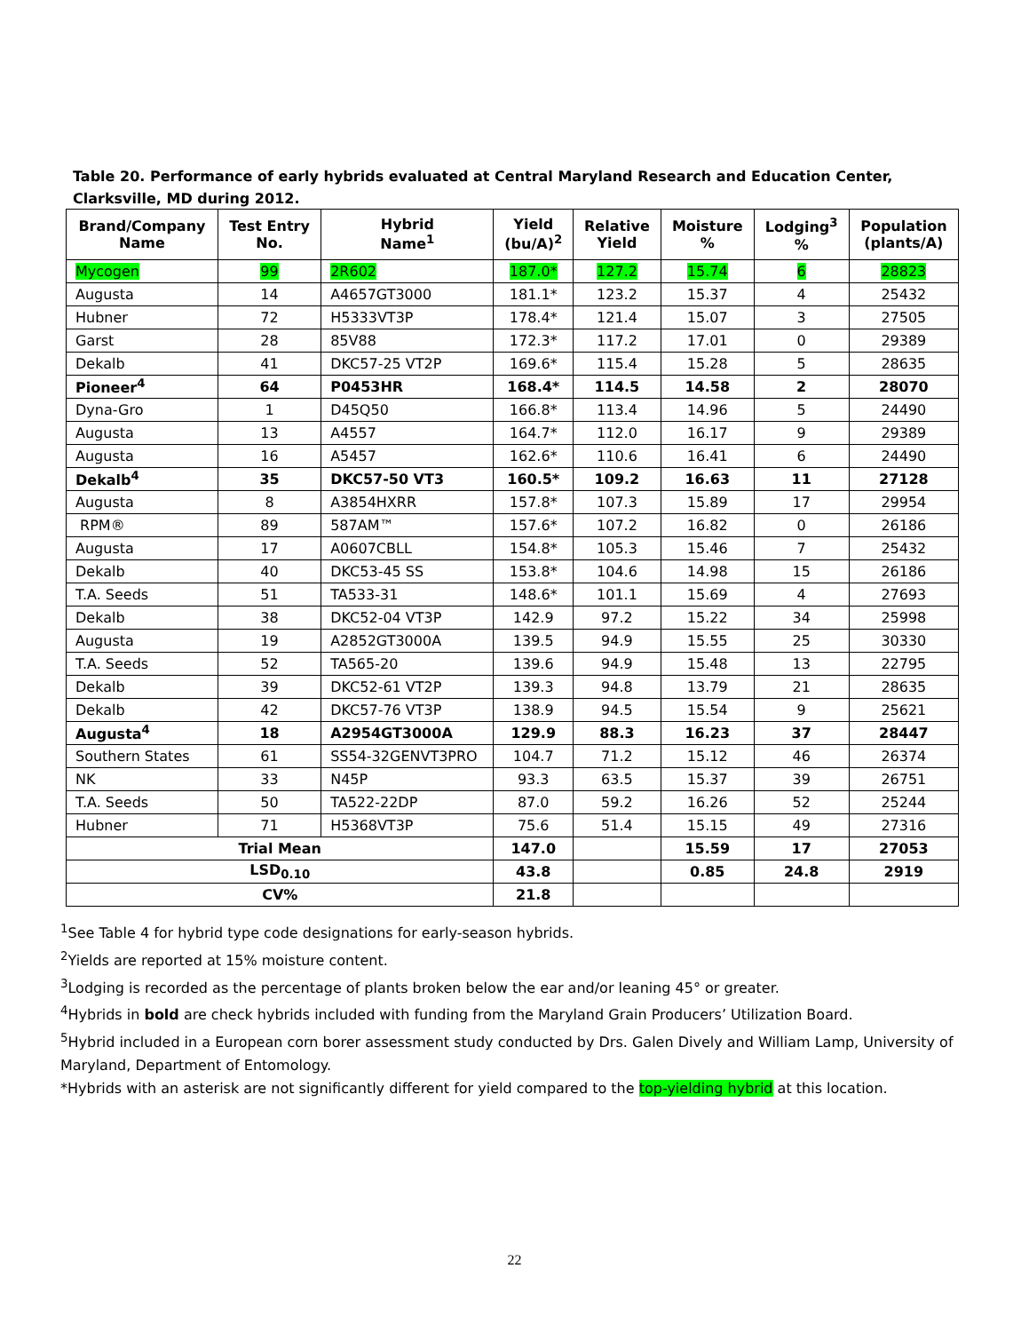Table 20. Performance of early hybrids evaluated at Central Maryland Research and Education Center, Clarksville, MD during 2012.
| Brand/Company Name | Test Entry No. | Hybrid Name<sup>1</sup> | Yield (bu/A)<sup>2</sup> | Relative Yield | Moisture % | Lodging<sup>3</sup> % | Population (plants/A) |
| --- | --- | --- | --- | --- | --- | --- | --- |
| Mycogen | 99 | 2R602 | 187.0* | 127.2 | 15.74 | 6 | 28823 |
| Augusta | 14 | A4657GT3000 | 181.1* | 123.2 | 15.37 | 4 | 25432 |
| Hubner | 72 | H5333VT3P | 178.4* | 121.4 | 15.07 | 3 | 27505 |
| Garst | 28 | 85V88 | 172.3* | 117.2 | 17.01 | 0 | 29389 |
| Dekalb | 41 | DKC57-25 VT2P | 169.6* | 115.4 | 15.28 | 5 | 28635 |
| Pioneer<sup>4</sup> | 64 | P0453HR | 168.4* | 114.5 | 14.58 | 2 | 28070 |
| Dyna-Gro | 1 | D45Q50 | 166.8* | 113.4 | 14.96 | 5 | 24490 |
| Augusta | 13 | A4557 | 164.7* | 112.0 | 16.17 | 9 | 29389 |
| Augusta | 16 | A5457 | 162.6* | 110.6 | 16.41 | 6 | 24490 |
| Dekalb<sup>4</sup> | 35 | DKC57-50 VT3 | 160.5* | 109.2 | 16.63 | 11 | 27128 |
| Augusta | 8 | A3854HXRR | 157.8* | 107.3 | 15.89 | 17 | 29954 |
| RPM® | 89 | 587AM™ | 157.6* | 107.2 | 16.82 | 0 | 26186 |
| Augusta | 17 | A0607CBLL | 154.8* | 105.3 | 15.46 | 7 | 25432 |
| Dekalb | 40 | DKC53-45 SS | 153.8* | 104.6 | 14.98 | 15 | 26186 |
| T.A. Seeds | 51 | TA533-31 | 148.6* | 101.1 | 15.69 | 4 | 27693 |
| Dekalb | 38 | DKC52-04 VT3P | 142.9 | 97.2 | 15.22 | 34 | 25998 |
| Augusta | 19 | A2852GT3000A | 139.5 | 94.9 | 15.55 | 25 | 30330 |
| T.A. Seeds | 52 | TA565-20 | 139.6 | 94.9 | 15.48 | 13 | 22795 |
| Dekalb | 39 | DKC52-61 VT2P | 139.3 | 94.8 | 13.79 | 21 | 28635 |
| Dekalb | 42 | DKC57-76 VT3P | 138.9 | 94.5 | 15.54 | 9 | 25621 |
| Augusta<sup>4</sup> | 18 | A2954GT3000A | 129.9 | 88.3 | 16.23 | 37 | 28447 |
| Southern States | 61 | SS54-32GENVT3PRO | 104.7 | 71.2 | 15.12 | 46 | 26374 |
| NK | 33 | N45P | 93.3 | 63.5 | 15.37 | 39 | 26751 |
| T.A. Seeds | 50 | TA522-22DP | 87.0 | 59.2 | 16.26 | 52 | 25244 |
| Hubner | 71 | H5368VT3P | 75.6 | 51.4 | 15.15 | 49 | 27316 |
| Trial Mean | | | 147.0 | | 15.59 | 17 | 27053 |
| LSD<sub>0.10</sub> | | | 43.8 | | 0.85 | 24.8 | 2919 |
| CV% | | | 21.8 | | | | |
<sup>1</sup> See Table 4 for hybrid type code designations for early-season hybrids.
<sup>2</sup> Yields are reported at 15% moisture content.
<sup>3</sup> Lodging is recorded as the percentage of plants broken below the ear and/or leaning 45° or greater.
<sup>4</sup> Hybrids in bold are check hybrids included with funding from the Maryland Grain Producers’ Utilization Board.
<sup>5</sup> Hybrid included in a European corn borer assessment study conducted by Drs. Galen Dively and William Lamp, University of Maryland, Department of Entomology.
*Hybrids with an asterisk are not significantly different for yield compared to the top-yielding hybrid at this location.
22